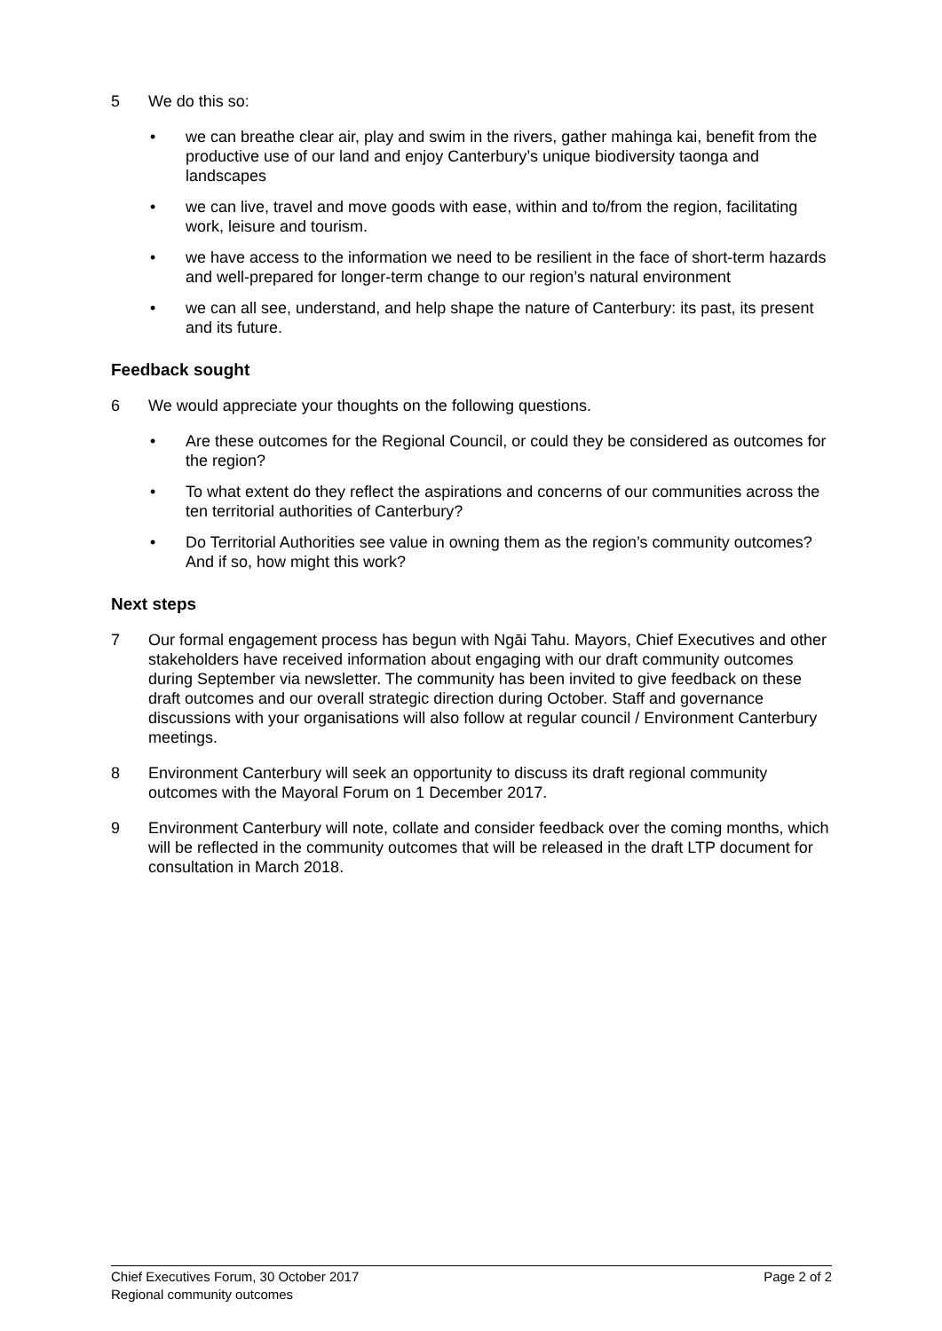5 We do this so:
• we can breathe clear air, play and swim in the rivers, gather mahinga kai, benefit from the productive use of our land and enjoy Canterbury’s unique biodiversity taonga and landscapes
• we can live, travel and move goods with ease, within and to/from the region, facilitating work, leisure and tourism.
• we have access to the information we need to be resilient in the face of short-term hazards and well-prepared for longer-term change to our region’s natural environment
• we can all see, understand, and help shape the nature of Canterbury: its past, its present and its future.
Feedback sought
6 We would appreciate your thoughts on the following questions.
• Are these outcomes for the Regional Council, or could they be considered as outcomes for the region?
• To what extent do they reflect the aspirations and concerns of our communities across the ten territorial authorities of Canterbury?
• Do Territorial Authorities see value in owning them as the region’s community outcomes? And if so, how might this work?
Next steps
7 Our formal engagement process has begun with Ngāi Tahu. Mayors, Chief Executives and other stakeholders have received information about engaging with our draft community outcomes during September via newsletter. The community has been invited to give feedback on these draft outcomes and our overall strategic direction during October. Staff and governance discussions with your organisations will also follow at regular council / Environment Canterbury meetings.
8 Environment Canterbury will seek an opportunity to discuss its draft regional community outcomes with the Mayoral Forum on 1 December 2017.
9 Environment Canterbury will note, collate and consider feedback over the coming months, which will be reflected in the community outcomes that will be released in the draft LTP document for consultation in March 2018.
Chief Executives Forum, 30 October 2017
Regional community outcomes Page 2 of 2